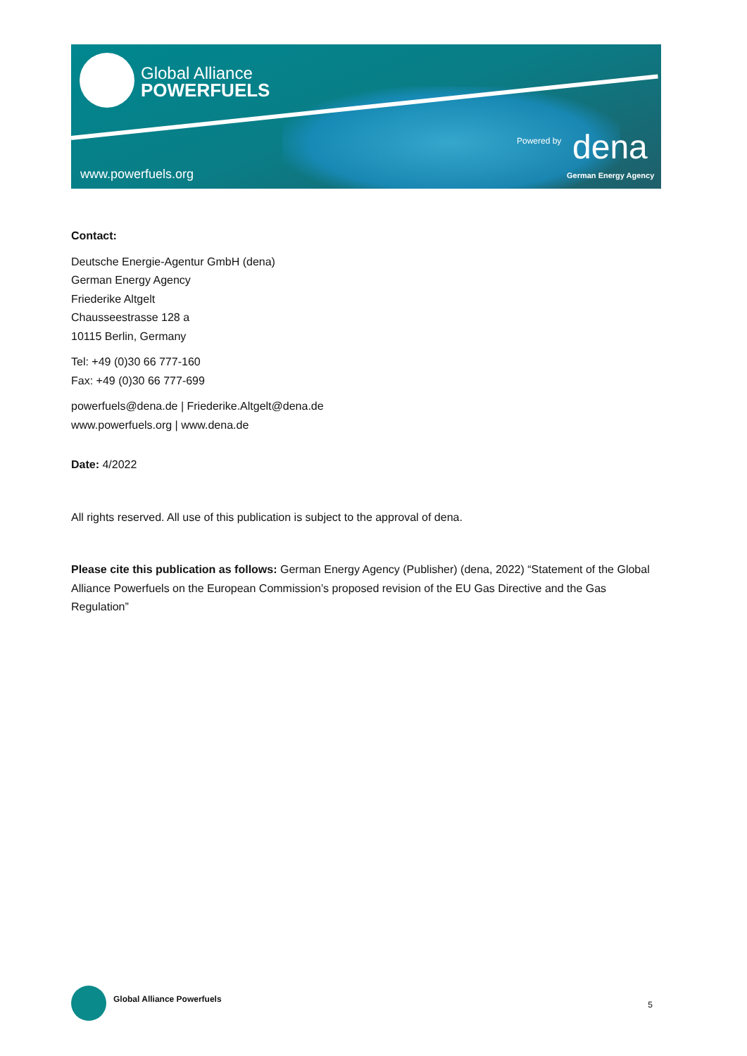Global Alliance
POWERFUELS
www.powerfuels.org
Powered by dena
German Energy Agency
Contact:
Deutsche Energie-Agentur GmbH (dena)
German Energy Agency
Friederike Altgelt
Chausseestrasse 128 a
10115 Berlin, Germany
Tel: +49 (0)30 66 777-160
Fax: +49 (0)30 66 777-699
powerfuels@dena.de | Friederike.Altgelt@dena.de
www.powerfuels.org | www.dena.de
Date: 4/2022
All rights reserved. All use of this publication is subject to the approval of dena.
Please cite this publication as follows: German Energy Agency (Publisher) (dena, 2022) “Statement of the Global Alliance Powerfuels on the European Commission’s proposed revision of the EU Gas Directive and the Gas Regulation”
Global Alliance Powerfuels
5